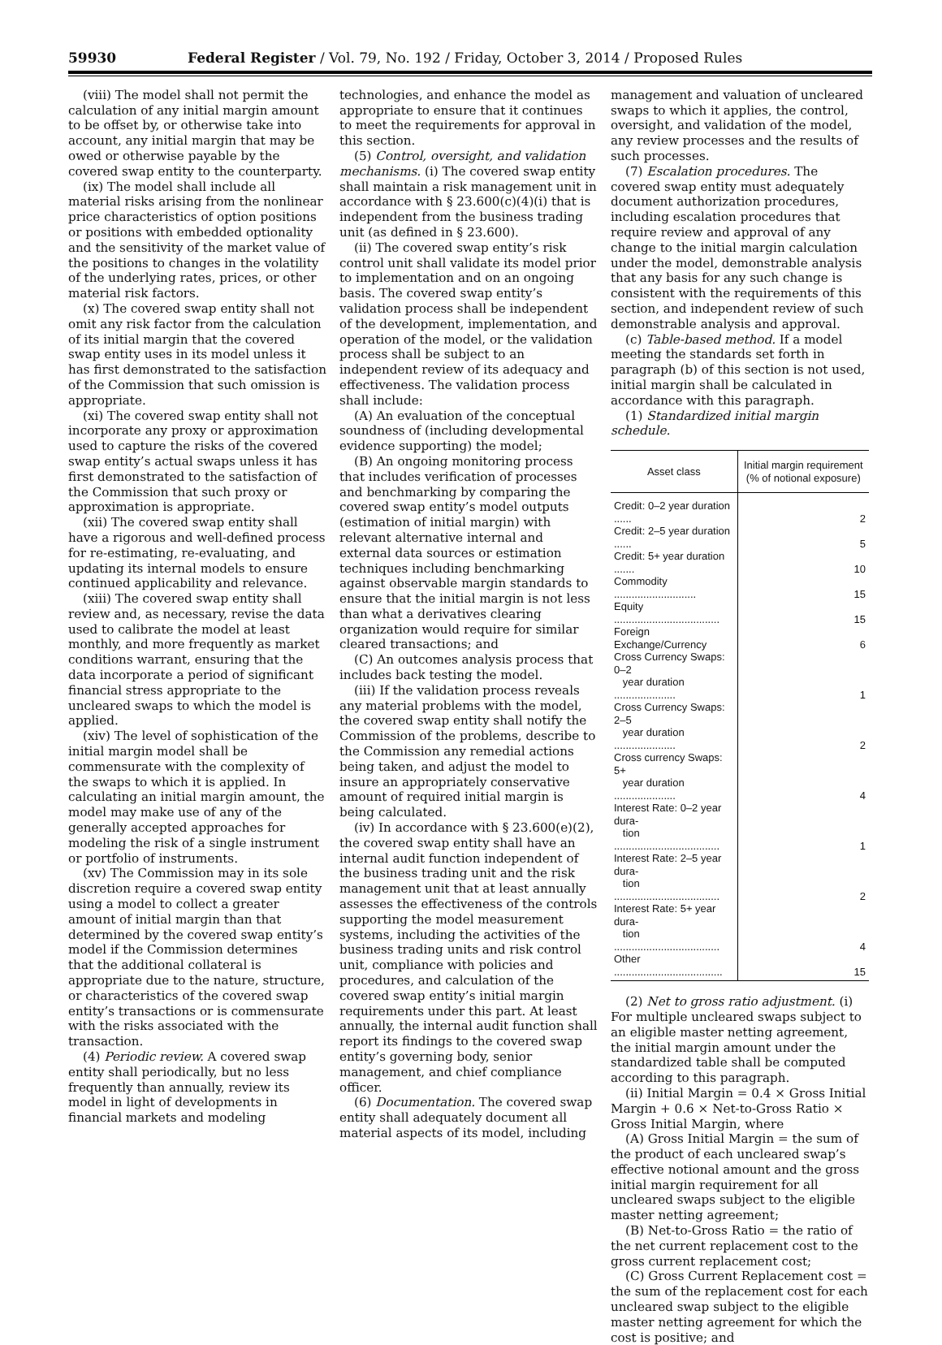59930 Federal Register / Vol. 79, No. 192 / Friday, October 3, 2014 / Proposed Rules
(viii) The model shall not permit the calculation of any initial margin amount to be offset by, or otherwise take into account, any initial margin that may be owed or otherwise payable by the covered swap entity to the counterparty.
(ix) The model shall include all material risks arising from the nonlinear price characteristics of option positions or positions with embedded optionality and the sensitivity of the market value of the positions to changes in the volatility of the underlying rates, prices, or other material risk factors.
(x) The covered swap entity shall not omit any risk factor from the calculation of its initial margin that the covered swap entity uses in its model unless it has first demonstrated to the satisfaction of the Commission that such omission is appropriate.
(xi) The covered swap entity shall not incorporate any proxy or approximation used to capture the risks of the covered swap entity’s actual swaps unless it has first demonstrated to the satisfaction of the Commission that such proxy or approximation is appropriate.
(xii) The covered swap entity shall have a rigorous and well-defined process for re-estimating, re-evaluating, and updating its internal models to ensure continued applicability and relevance.
(xiii) The covered swap entity shall review and, as necessary, revise the data used to calibrate the model at least monthly, and more frequently as market conditions warrant, ensuring that the data incorporate a period of significant financial stress appropriate to the uncleared swaps to which the model is applied.
(xiv) The level of sophistication of the initial margin model shall be commensurate with the complexity of the swaps to which it is applied. In calculating an initial margin amount, the model may make use of any of the generally accepted approaches for modeling the risk of a single instrument or portfolio of instruments.
(xv) The Commission may in its sole discretion require a covered swap entity using a model to collect a greater amount of initial margin than that determined by the covered swap entity’s model if the Commission determines that the additional collateral is appropriate due to the nature, structure, or characteristics of the covered swap entity’s transactions or is commensurate with the risks associated with the transaction.
(4) Periodic review. A covered swap entity shall periodically, but no less frequently than annually, review its model in light of developments in financial markets and modeling
technologies, and enhance the model as appropriate to ensure that it continues to meet the requirements for approval in this section.
(5) Control, oversight, and validation mechanisms. (i) The covered swap entity shall maintain a risk management unit in accordance with § 23.600(c)(4)(i) that is independent from the business trading unit (as defined in § 23.600).
(ii) The covered swap entity’s risk control unit shall validate its model prior to implementation and on an ongoing basis. The covered swap entity’s validation process shall be independent of the development, implementation, and operation of the model, or the validation process shall be subject to an independent review of its adequacy and effectiveness. The validation process shall include:
(A) An evaluation of the conceptual soundness of (including developmental evidence supporting) the model;
(B) An ongoing monitoring process that includes verification of processes and benchmarking by comparing the covered swap entity’s model outputs (estimation of initial margin) with relevant alternative internal and external data sources or estimation techniques including benchmarking against observable margin standards to ensure that the initial margin is not less than what a derivatives clearing organization would require for similar cleared transactions; and
(C) An outcomes analysis process that includes back testing the model.
(iii) If the validation process reveals any material problems with the model, the covered swap entity shall notify the Commission of the problems, describe to the Commission any remedial actions being taken, and adjust the model to insure an appropriately conservative amount of required initial margin is being calculated.
(iv) In accordance with § 23.600(e)(2), the covered swap entity shall have an internal audit function independent of the business trading unit and the risk management unit that at least annually assesses the effectiveness of the controls supporting the model measurement systems, including the activities of the business trading units and risk control unit, compliance with policies and procedures, and calculation of the covered swap entity’s initial margin requirements under this part. At least annually, the internal audit function shall report its findings to the covered swap entity’s governing body, senior management, and chief compliance officer.
(6) Documentation. The covered swap entity shall adequately document all material aspects of its model, including
management and valuation of uncleared swaps to which it applies, the control, oversight, and validation of the model, any review processes and the results of such processes.
(7) Escalation procedures. The covered swap entity must adequately document authorization procedures, including escalation procedures that require review and approval of any change to the initial margin calculation under the model, demonstrable analysis that any basis for any such change is consistent with the requirements of this section, and independent review of such demonstrable analysis and approval.
(c) Table-based method. If a model meeting the standards set forth in paragraph (b) of this section is not used, initial margin shall be calculated in accordance with this paragraph.
(1) Standardized initial margin schedule.
| Asset class | Initial margin requirement (% of notional exposure) |
| --- | --- |
| Credit: 0–2 year duration ...... | 2 |
| Credit: 2–5 year duration ...... | 5 |
| Credit: 5+ year duration ....... | 10 |
| Commodity ............................ | 15 |
| Equity .................................... | 15 |
| Foreign Exchange/Currency | 6 |
| Cross Currency Swaps: 0–2 year duration ..................... | 1 |
| Cross Currency Swaps: 2–5 year duration ..................... | 2 |
| Cross currency Swaps: 5+ year duration ..................... | 4 |
| Interest Rate: 0–2 year dura- tion .................................... | 1 |
| Interest Rate: 2–5 year dura- tion .................................... | 2 |
| Interest Rate: 5+ year dura- tion .................................... | 4 |
| Other ..................................... | 15 |
(2) Net to gross ratio adjustment. (i) For multiple uncleared swaps subject to an eligible master netting agreement, the initial margin amount under the standardized table shall be computed according to this paragraph.
(ii) Initial Margin = 0.4 × Gross Initial Margin + 0.6 × Net-to-Gross Ratio × Gross Initial Margin, where
(A) Gross Initial Margin = the sum of the product of each uncleared swap’s effective notional amount and the gross initial margin requirement for all uncleared swaps subject to the eligible master netting agreement;
(B) Net-to-Gross Ratio = the ratio of the net current replacement cost to the gross current replacement cost;
(C) Gross Current Replacement cost = the sum of the replacement cost for each uncleared swap subject to the eligible master netting agreement for which the cost is positive; and